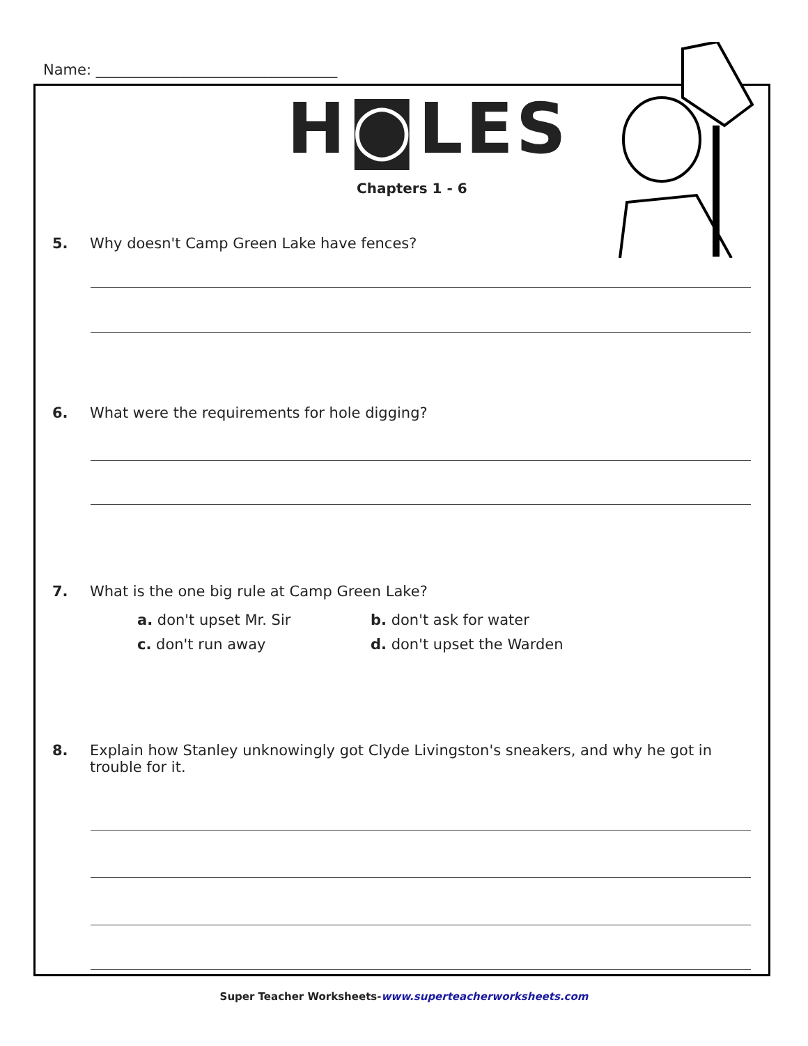Name: _________________________________
H◙LES
Chapters 1 - 6
5. Why doesn't Camp Green Lake have fences?
6. What were the requirements for hole digging?
7. What is the one big rule at Camp Green Lake?
a. don't upset Mr. Sir b. don't ask for water
c. don't run away d. don't upset the Warden
8. Explain how Stanley unknowingly got Clyde Livingston's sneakers, and why he got in trouble for it.
Super Teacher Worksheets-www.superteacherworksheets.com